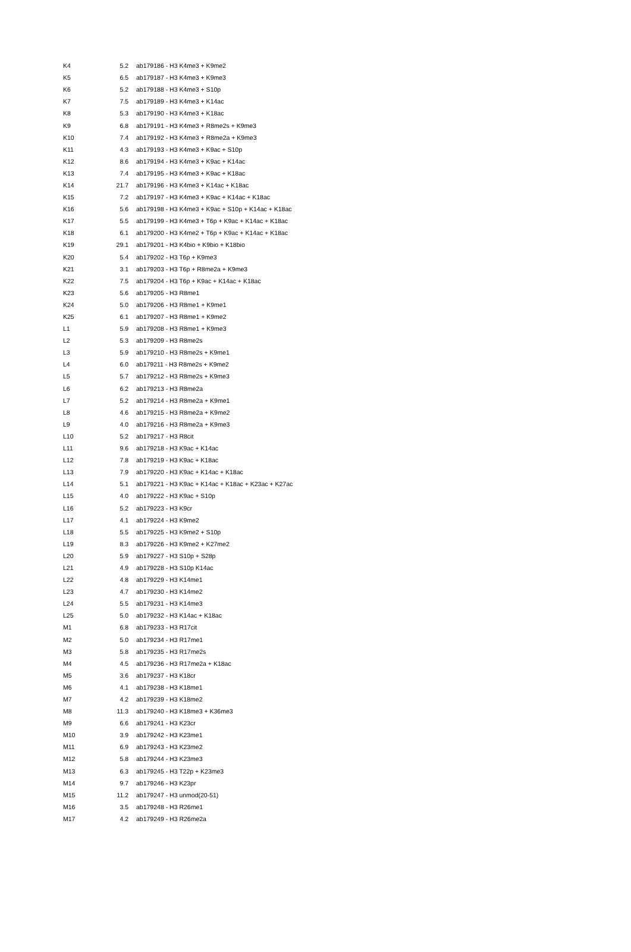| K4 | 5.2 | ab179186 - H3 K4me3 + K9me2 |
| K5 | 6.5 | ab179187 - H3 K4me3 + K9me3 |
| K6 | 5.2 | ab179188 - H3 K4me3 + S10p |
| K7 | 7.5 | ab179189 - H3 K4me3 + K14ac |
| K8 | 5.3 | ab179190 - H3 K4me3 + K18ac |
| K9 | 6.8 | ab179191 - H3 K4me3 + R8me2s + K9me3 |
| K10 | 7.4 | ab179192 - H3 K4me3 + R8me2a + K9me3 |
| K11 | 4.3 | ab179193 - H3 K4me3 + K9ac + S10p |
| K12 | 8.6 | ab179194 - H3 K4me3 + K9ac + K14ac |
| K13 | 7.4 | ab179195 - H3 K4me3 + K9ac + K18ac |
| K14 | 21.7 | ab179196 - H3 K4me3 + K14ac + K18ac |
| K15 | 7.2 | ab179197 - H3 K4me3 + K9ac + K14ac + K18ac |
| K16 | 5.6 | ab179198 - H3 K4me3 + K9ac + S10p + K14ac + K18ac |
| K17 | 5.5 | ab179199 - H3 K4me3 + T6p + K9ac + K14ac + K18ac |
| K18 | 6.1 | ab179200 - H3 K4me2 + T6p + K9ac + K14ac + K18ac |
| K19 | 29.1 | ab179201 - H3 K4bio + K9bio + K18bio |
| K20 | 5.4 | ab179202 - H3 T6p + K9me3 |
| K21 | 3.1 | ab179203 - H3 T6p + R8me2a + K9me3 |
| K22 | 7.5 | ab179204 - H3 T6p + K9ac + K14ac + K18ac |
| K23 | 5.6 | ab179205 - H3 R8me1 |
| K24 | 5.0 | ab179206 - H3 R8me1 + K9me1 |
| K25 | 6.1 | ab179207 - H3 R8me1 + K9me2 |
| L1 | 5.9 | ab179208 - H3 R8me1 + K9me3 |
| L2 | 5.3 | ab179209 - H3 R8me2s |
| L3 | 5.9 | ab179210 - H3 R8me2s + K9me1 |
| L4 | 6.0 | ab179211 - H3 R8me2s + K9me2 |
| L5 | 5.7 | ab179212 - H3 R8me2s + K9me3 |
| L6 | 6.2 | ab179213 - H3 R8me2a |
| L7 | 5.2 | ab179214 - H3 R8me2a + K9me1 |
| L8 | 4.6 | ab179215 - H3 R8me2a + K9me2 |
| L9 | 4.0 | ab179216 - H3 R8me2a + K9me3 |
| L10 | 5.2 | ab179217 - H3 R8cit |
| L11 | 9.6 | ab179218 - H3 K9ac + K14ac |
| L12 | 7.8 | ab179219 - H3 K9ac + K18ac |
| L13 | 7.9 | ab179220 - H3 K9ac + K14ac + K18ac |
| L14 | 5.1 | ab179221 - H3 K9ac + K14ac + K18ac + K23ac + K27ac |
| L15 | 4.0 | ab179222 - H3 K9ac + S10p |
| L16 | 5.2 | ab179223 - H3 K9cr |
| L17 | 4.1 | ab179224 - H3 K9me2 |
| L18 | 5.5 | ab179225 - H3 K9me2 + S10p |
| L19 | 8.3 | ab179226 - H3 K9me2 + K27me2 |
| L20 | 5.9 | ab179227 - H3 S10p + S28p |
| L21 | 4.9 | ab179228 - H3 S10p K14ac |
| L22 | 4.8 | ab179229 - H3 K14me1 |
| L23 | 4.7 | ab179230 - H3 K14me2 |
| L24 | 5.5 | ab179231 - H3 K14me3 |
| L25 | 5.0 | ab179232 - H3 K14ac + K18ac |
| M1 | 6.8 | ab179233 - H3 R17cit |
| M2 | 5.0 | ab179234 - H3 R17me1 |
| M3 | 5.8 | ab179235 - H3 R17me2s |
| M4 | 4.5 | ab179236 - H3 R17me2a + K18ac |
| M5 | 3.6 | ab179237 - H3 K18cr |
| M6 | 4.1 | ab179238 - H3 K18me1 |
| M7 | 4.2 | ab179239 - H3 K18me2 |
| M8 | 11.3 | ab179240 - H3 K18me3 + K36me3 |
| M9 | 6.6 | ab179241 - H3 K23cr |
| M10 | 3.9 | ab179242 - H3 K23me1 |
| M11 | 6.9 | ab179243 - H3 K23me2 |
| M12 | 5.8 | ab179244 - H3 K23me3 |
| M13 | 6.3 | ab179245 - H3 T22p + K23me3 |
| M14 | 9.7 | ab179246 - H3 K23pr |
| M15 | 11.2 | ab179247 - H3 unmod(20-51) |
| M16 | 3.5 | ab179248 - H3 R26me1 |
| M17 | 4.2 | ab179249 - H3 R26me2a |